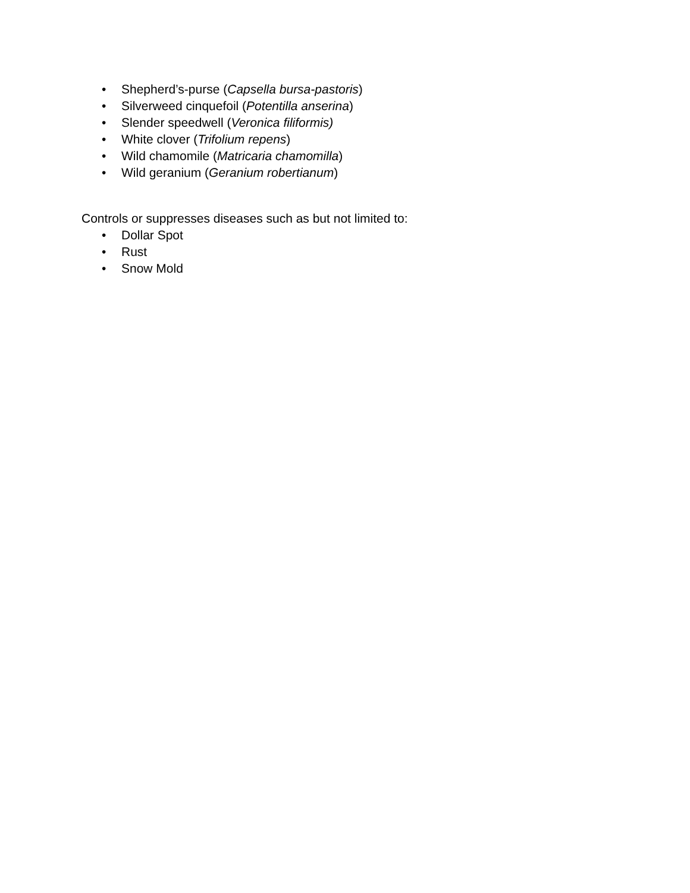• Shepherd’s-purse (Capsella bursa-pastoris)
• Silverweed cinquefoil (Potentilla anserina)
• Slender speedwell (Veronica filiformis)
• White clover (Trifolium repens)
• Wild chamomile (Matricaria chamomilla)
• Wild geranium (Geranium robertianum)
Controls or suppresses diseases such as but not limited to:
• Dollar Spot
• Rust
• Snow Mold